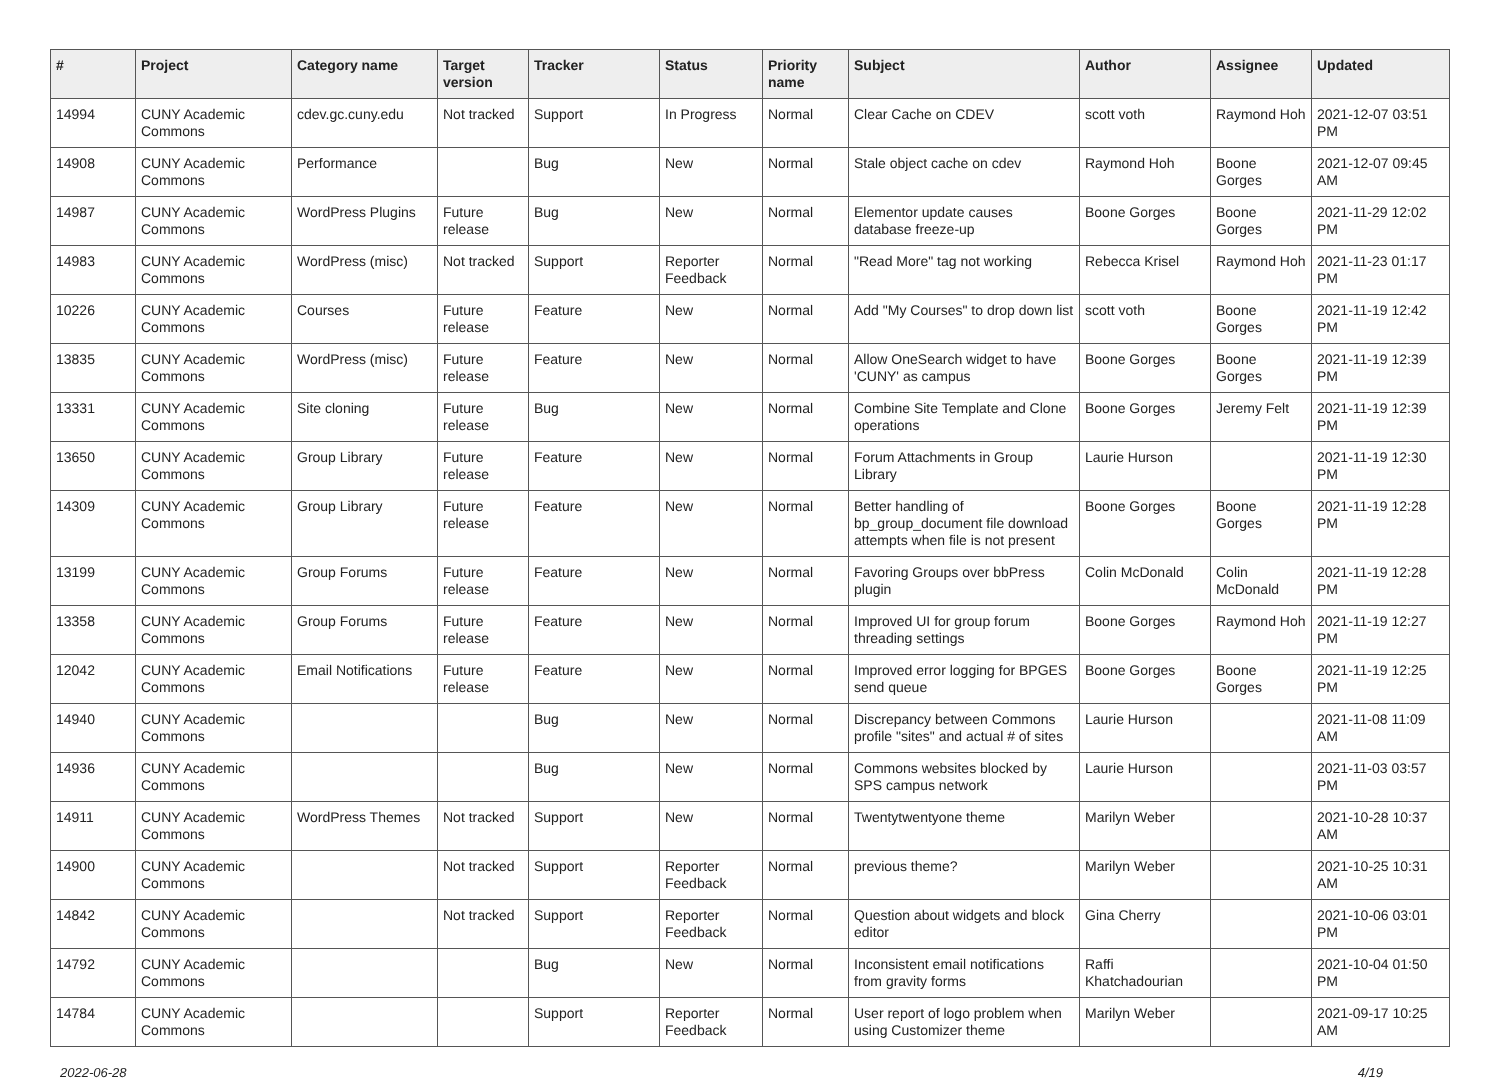| # | Project | Category name | Target version | Tracker | Status | Priority name | Subject | Author | Assignee | Updated |
| --- | --- | --- | --- | --- | --- | --- | --- | --- | --- | --- |
| 14994 | CUNY Academic Commons | cdev.gc.cuny.edu | Not tracked | Support | In Progress | Normal | Clear Cache on CDEV | scott voth | Raymond Hoh | 2021-12-07 03:51 PM |
| 14908 | CUNY Academic Commons | Performance | | Bug | New | Normal | Stale object cache on cdev | Raymond Hoh | Boone Gorges | 2021-12-07 09:45 AM |
| 14987 | CUNY Academic Commons | WordPress Plugins | Future release | Bug | New | Normal | Elementor update causes database freeze-up | Boone Gorges | Boone Gorges | 2021-11-29 12:02 PM |
| 14983 | CUNY Academic Commons | WordPress (misc) | Not tracked | Support | Reporter Feedback | Normal | "Read More" tag not working | Rebecca Krisel | Raymond Hoh | 2021-11-23 01:17 PM |
| 10226 | CUNY Academic Commons | Courses | Future release | Feature | New | Normal | Add "My Courses" to drop down list | scott voth | Boone Gorges | 2021-11-19 12:42 PM |
| 13835 | CUNY Academic Commons | WordPress (misc) | Future release | Feature | New | Normal | Allow OneSearch widget to have 'CUNY' as campus | Boone Gorges | Boone Gorges | 2021-11-19 12:39 PM |
| 13331 | CUNY Academic Commons | Site cloning | Future release | Bug | New | Normal | Combine Site Template and Clone operations | Boone Gorges | Jeremy Felt | 2021-11-19 12:39 PM |
| 13650 | CUNY Academic Commons | Group Library | Future release | Feature | New | Normal | Forum Attachments in Group Library | Laurie Hurson | | 2021-11-19 12:30 PM |
| 14309 | CUNY Academic Commons | Group Library | Future release | Feature | New | Normal | Better handling of bp_group_document file download attempts when file is not present | Boone Gorges | Boone Gorges | 2021-11-19 12:28 PM |
| 13199 | CUNY Academic Commons | Group Forums | Future release | Feature | New | Normal | Favoring Groups over bbPress plugin | Colin McDonald | Colin McDonald | 2021-11-19 12:28 PM |
| 13358 | CUNY Academic Commons | Group Forums | Future release | Feature | New | Normal | Improved UI for group forum threading settings | Boone Gorges | Raymond Hoh | 2021-11-19 12:27 PM |
| 12042 | CUNY Academic Commons | Email Notifications | Future release | Feature | New | Normal | Improved error logging for BPGES send queue | Boone Gorges | Boone Gorges | 2021-11-19 12:25 PM |
| 14940 | CUNY Academic Commons | | | Bug | New | Normal | Discrepancy between Commons profile "sites" and actual # of sites | Laurie Hurson | | 2021-11-08 11:09 AM |
| 14936 | CUNY Academic Commons | | | Bug | New | Normal | Commons websites blocked by SPS campus network | Laurie Hurson | | 2021-11-03 03:57 PM |
| 14911 | CUNY Academic Commons | WordPress Themes | Not tracked | Support | New | Normal | Twentytwentyone theme | Marilyn Weber | | 2021-10-28 10:37 AM |
| 14900 | CUNY Academic Commons | | Not tracked | Support | Reporter Feedback | Normal | previous theme? | Marilyn Weber | | 2021-10-25 10:31 AM |
| 14842 | CUNY Academic Commons | | Not tracked | Support | Reporter Feedback | Normal | Question about widgets and block editor | Gina Cherry | | 2021-10-06 03:01 PM |
| 14792 | CUNY Academic Commons | | | Bug | New | Normal | Inconsistent email notifications from gravity forms | Raffi Khatchadourian | | 2021-10-04 01:50 PM |
| 14784 | CUNY Academic Commons | | | Support | Reporter Feedback | Normal | User report of logo problem when using Customizer theme | Marilyn Weber | | 2021-09-17 10:25 AM |
2022-06-28 4/19